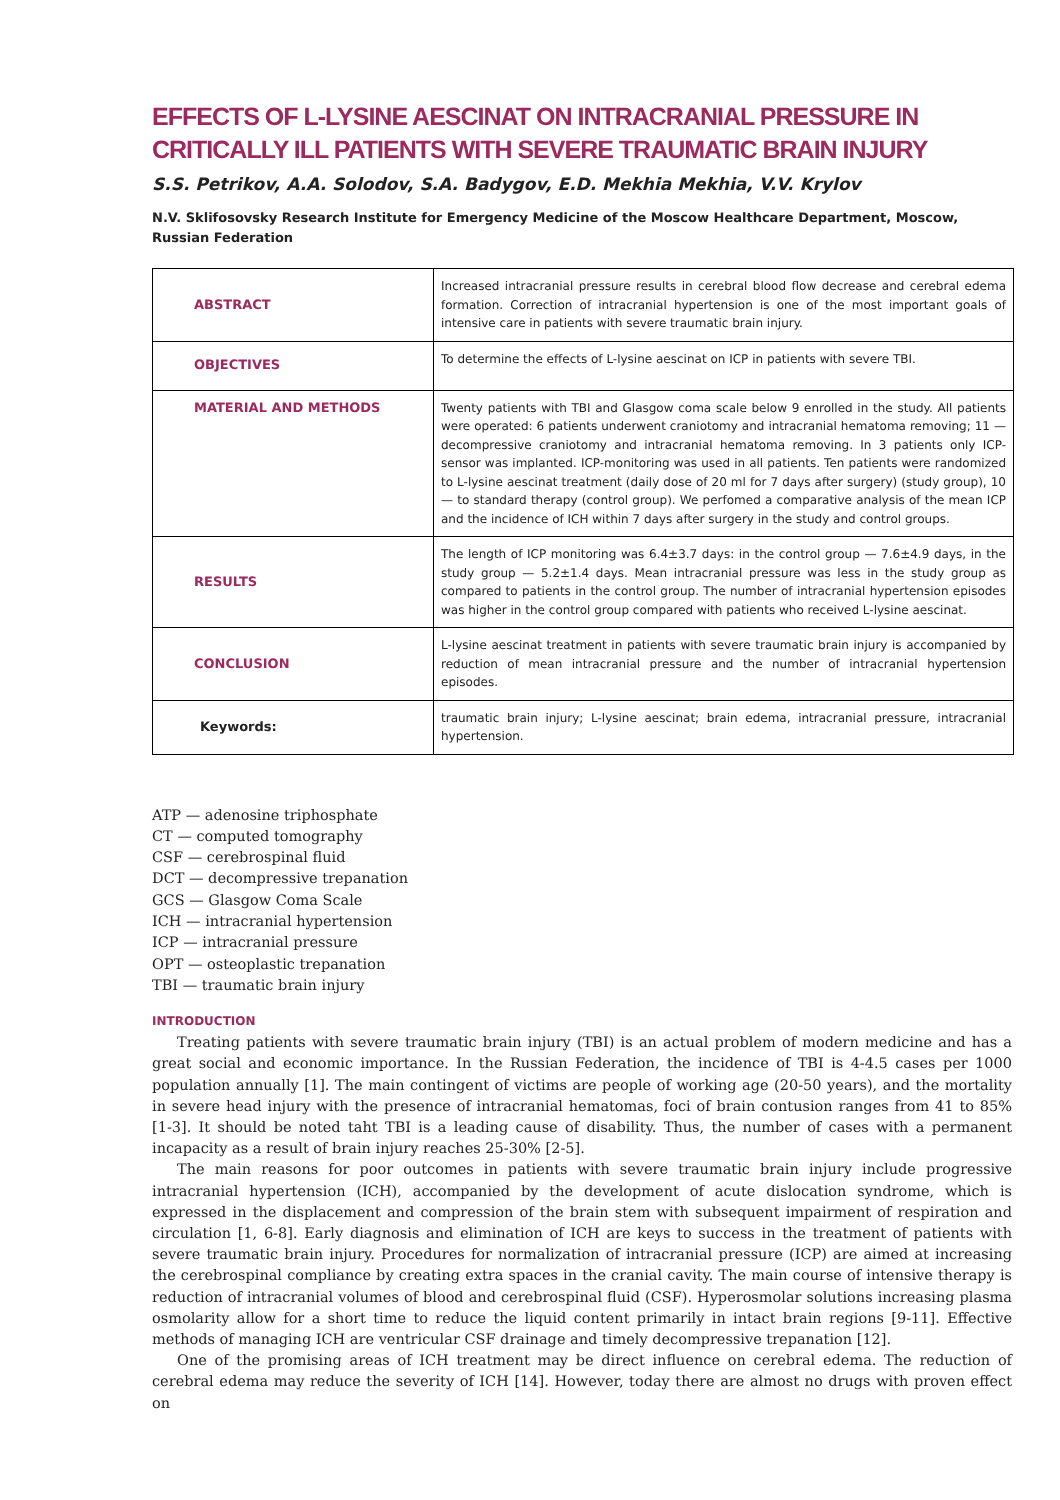EFFECTS OF L-LYSINE AESCINAT ON INTRACRANIAL PRESSURE IN CRITICALLY ILL PATIENTS WITH SEVERE TRAUMATIC BRAIN INJURY
S.S. Petrikov, A.A. Solodov, S.A. Badygov, E.D. Mekhia Mekhia, V.V. Krylov
N.V. Sklifosovsky Research Institute for Emergency Medicine of the Moscow Healthcare Department, Moscow, Russian Federation
| ABSTRACT | Increased intracranial pressure results in cerebral blood flow decrease and cerebral edema formation. Correction of intracranial hypertension is one of the most important goals of intensive care in patients with severe traumatic brain injury. |
| OBJECTIVES | To determine the effects of L-lysine aescinat on ICP in patients with severe TBI. |
| MATERIAL AND METHODS | Twenty patients with TBI and Glasgow coma scale below 9 enrolled in the study. All patients were operated: 6 patients underwent craniotomy and intracranial hematoma removing; 11 — decompressive craniotomy and intracranial hematoma removing. In 3 patients only ICP-sensor was implanted. ICP-monitoring was used in all patients. Ten patients were randomized to L-lysine aescinat treatment (daily dose of 20 ml for 7 days after surgery) (study group), 10 — to standard therapy (control group). We perfomed a comparative analysis of the mean ICP and the incidence of ICH within 7 days after surgery in the study and control groups. |
| RESULTS | The length of ICP monitoring was 6.4±3.7 days: in the control group — 7.6±4.9 days, in the study group — 5.2±1.4 days. Mean intracranial pressure was less in the study group as compared to patients in the control group. The number of intracranial hypertension episodes was higher in the control group compared with patients who received L-lysine aescinat. |
| CONCLUSION | L-lysine aescinat treatment in patients with severe traumatic brain injury is accompanied by reduction of mean intracranial pressure and the number of intracranial hypertension episodes. |
| Keywords: | traumatic brain injury; L-lysine aescinat; brain edema, intracranial pressure, intracranial hypertension. |
ATP — adenosine triphosphate
CT — computed tomography
CSF — cerebrospinal fluid
DCT — decompressive trepanation
GCS — Glasgow Coma Scale
ICH — intracranial hypertension
ICP — intracranial pressure
OPT — osteoplastic trepanation
TBI — traumatic brain injury
INTRODUCTION
Treating patients with severe traumatic brain injury (TBI) is an actual problem of modern medicine and has a great social and economic importance. In the Russian Federation, the incidence of TBI is 4-4.5 cases per 1000 population annually [1]. The main contingent of victims are people of working age (20-50 years), and the mortality in severe head injury with the presence of intracranial hematomas, foci of brain contusion ranges from 41 to 85% [1-3]. It should be noted taht TBI is a leading cause of disability. Thus, the number of cases with a permanent incapacity as a result of brain injury reaches 25-30% [2-5].
The main reasons for poor outcomes in patients with severe traumatic brain injury include progressive intracranial hypertension (ICH), accompanied by the development of acute dislocation syndrome, which is expressed in the displacement and compression of the brain stem with subsequent impairment of respiration and circulation [1, 6-8]. Early diagnosis and elimination of ICH are keys to success in the treatment of patients with severe traumatic brain injury. Procedures for normalization of intracranial pressure (ICP) are aimed at increasing the cerebrospinal compliance by creating extra spaces in the cranial cavity. The main course of intensive therapy is reduction of intracranial volumes of blood and cerebrospinal fluid (CSF). Hyperosmolar solutions increasing plasma osmolarity allow for a short time to reduce the liquid content primarily in intact brain regions [9-11]. Effective methods of managing ICH are ventricular CSF drainage and timely decompressive trepanation [12].
One of the promising areas of ICH treatment may be direct influence on cerebral edema. The reduction of cerebral edema may reduce the severity of ICH [14]. However, today there are almost no drugs with proven effect on